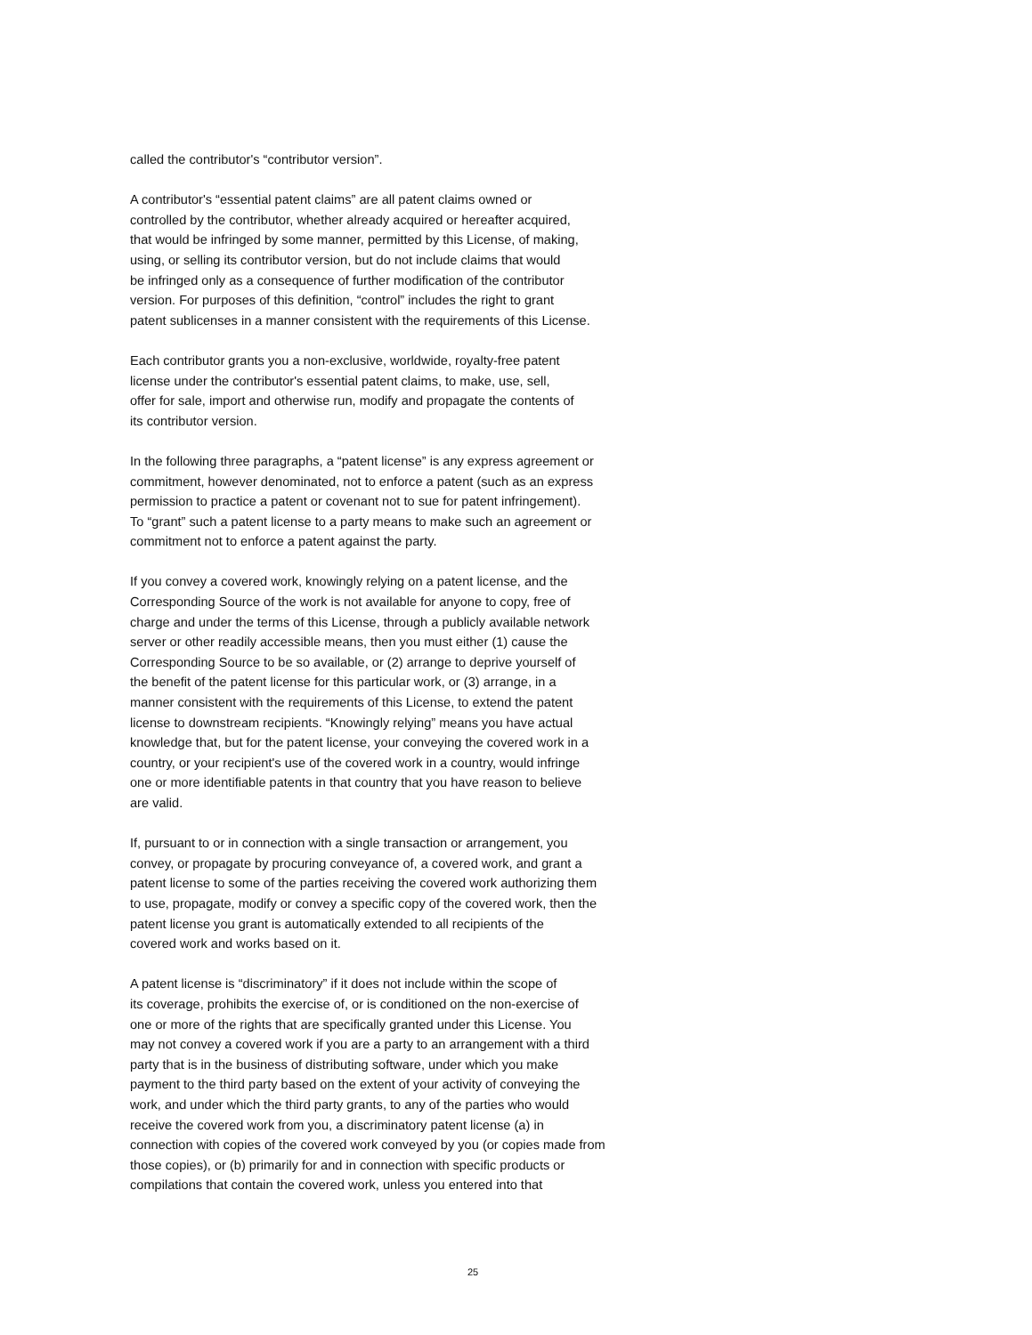called the contributor's “contributor version”.
A contributor's “essential patent claims” are all patent claims owned or
controlled by the contributor, whether already acquired or hereafter acquired,
that would be infringed by some manner, permitted by this License, of making,
using, or selling its contributor version, but do not include claims that would
be infringed only as a consequence of further modification of the contributor
version. For purposes of this definition, “control” includes the right to grant
patent sublicenses in a manner consistent with the requirements of this License.
Each contributor grants you a non-exclusive, worldwide, royalty-free patent
license under the contributor's essential patent claims, to make, use, sell,
offer for sale, import and otherwise run, modify and propagate the contents of
its contributor version.
In the following three paragraphs, a “patent license” is any express agreement or
commitment, however denominated, not to enforce a patent (such as an express
permission to practice a patent or covenant not to sue for patent infringement).
To “grant” such a patent license to a party means to make such an agreement or
commitment not to enforce a patent against the party.
If you convey a covered work, knowingly relying on a patent license, and the
Corresponding Source of the work is not available for anyone to copy, free of
charge and under the terms of this License, through a publicly available network
server or other readily accessible means, then you must either (1) cause the
Corresponding Source to be so available, or (2) arrange to deprive yourself of
the benefit of the patent license for this particular work, or (3) arrange, in a
manner consistent with the requirements of this License, to extend the patent
license to downstream recipients. “Knowingly relying” means you have actual
knowledge that, but for the patent license, your conveying the covered work in a
country, or your recipient's use of the covered work in a country, would infringe
one or more identifiable patents in that country that you have reason to believe
are valid.
If, pursuant to or in connection with a single transaction or arrangement, you
convey, or propagate by procuring conveyance of, a covered work, and grant a
patent license to some of the parties receiving the covered work authorizing them
to use, propagate, modify or convey a specific copy of the covered work, then the
patent license you grant is automatically extended to all recipients of the
covered work and works based on it.
A patent license is “discriminatory” if it does not include within the scope of
its coverage, prohibits the exercise of, or is conditioned on the non-exercise of
one or more of the rights that are specifically granted under this License. You
may not convey a covered work if you are a party to an arrangement with a third
party that is in the business of distributing software, under which you make
payment to the third party based on the extent of your activity of conveying the
work, and under which the third party grants, to any of the parties who would
receive the covered work from you, a discriminatory patent license (a) in
connection with copies of the covered work conveyed by you (or copies made from
those copies), or (b) primarily for and in connection with specific products or
compilations that contain the covered work, unless you entered into that
25